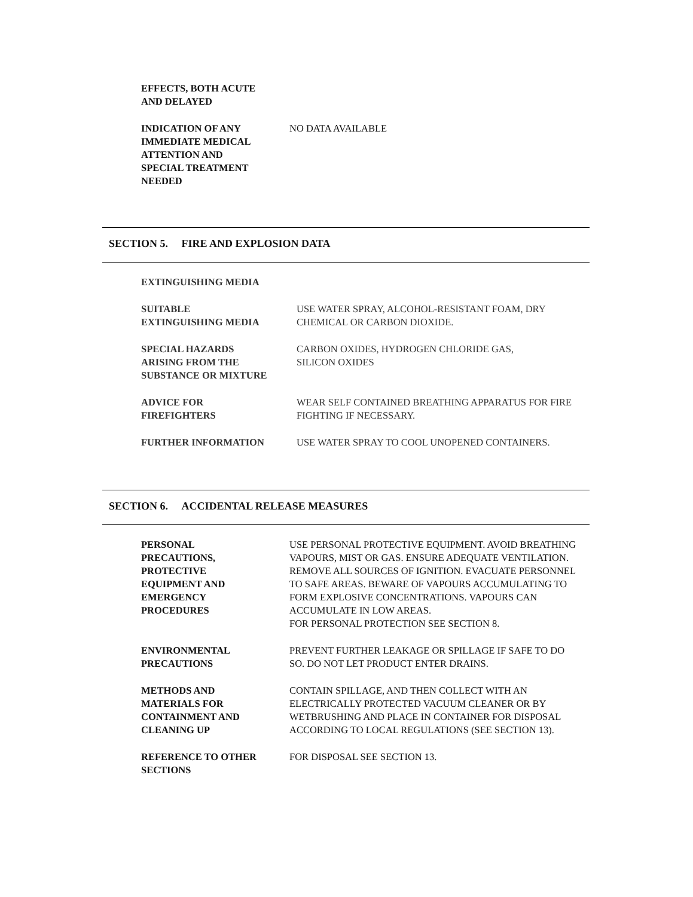EFFECTS, BOTH ACUTE
AND DELAYED
INDICATION OF ANY
IMMEDIATE MEDICAL
ATTENTION AND
SPECIAL TREATMENT
NEEDED
NO DATA AVAILABLE
SECTION 5. FIRE AND EXPLOSION DATA
EXTINGUISHING MEDIA
SUITABLE
EXTINGUISHING MEDIA
USE WATER SPRAY, ALCOHOL-RESISTANT FOAM, DRY CHEMICAL OR CARBON DIOXIDE.
SPECIAL HAZARDS
ARISING FROM THE
SUBSTANCE OR MIXTURE
CARBON OXIDES, HYDROGEN CHLORIDE GAS,
SILICON OXIDES
ADVICE FOR
FIREFIGHTERS
WEAR SELF CONTAINED BREATHING APPARATUS FOR FIRE FIGHTING IF NECESSARY.
FURTHER INFORMATION USE WATER SPRAY TO COOL UNOPENED CONTAINERS.
SECTION 6. ACCIDENTAL RELEASE MEASURES
PERSONAL
PRECAUTIONS,
PROTECTIVE
EQUIPMENT AND
EMERGENCY
PROCEDURES
USE PERSONAL PROTECTIVE EQUIPMENT. AVOID BREATHING VAPOURS, MIST OR GAS. ENSURE ADEQUATE VENTILATION. REMOVE ALL SOURCES OF IGNITION. EVACUATE PERSONNEL TO SAFE AREAS. BEWARE OF VAPOURS ACCUMULATING TO FORM EXPLOSIVE CONCENTRATIONS. VAPOURS CAN ACCUMULATE IN LOW AREAS.
FOR PERSONAL PROTECTION SEE SECTION 8.
ENVIRONMENTAL
PRECAUTIONS
PREVENT FURTHER LEAKAGE OR SPILLAGE IF SAFE TO DO SO. DO NOT LET PRODUCT ENTER DRAINS.
METHODS AND
MATERIALS FOR
CONTAINMENT AND
CLEANING UP
CONTAIN SPILLAGE, AND THEN COLLECT WITH AN ELECTRICALLY PROTECTED VACUUM CLEANER OR BY WETBRUSHING AND PLACE IN CONTAINER FOR DISPOSAL ACCORDING TO LOCAL REGULATIONS (SEE SECTION 13).
REFERENCE TO OTHER
SECTIONS
FOR DISPOSAL SEE SECTION 13.